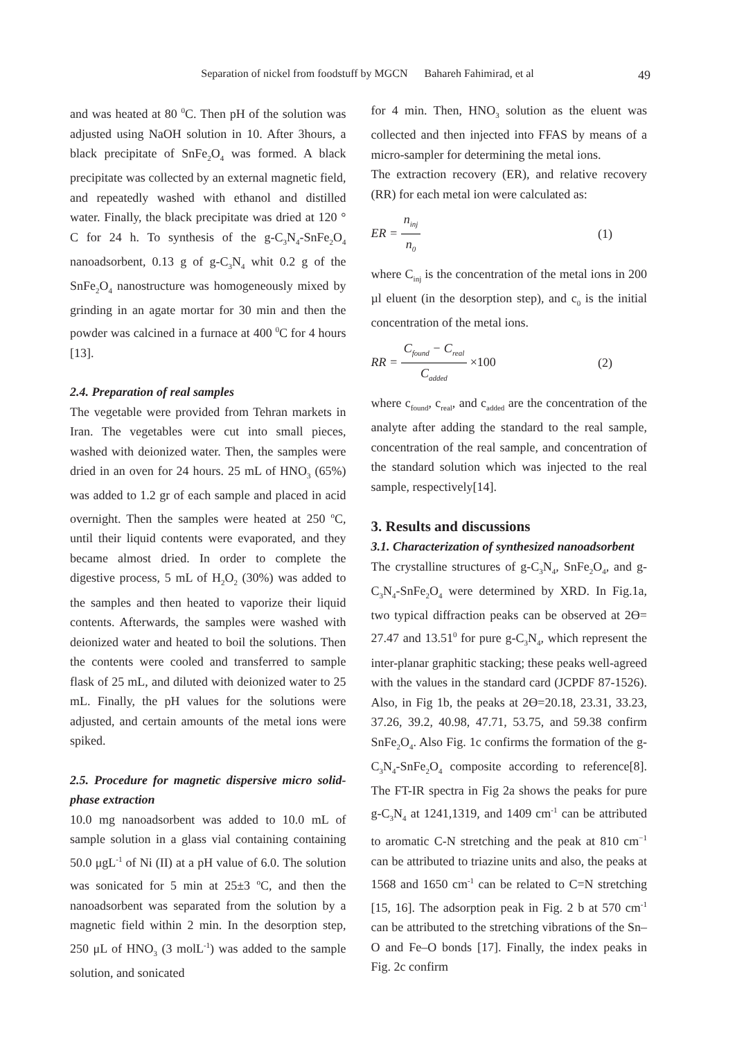Separation of nickel from foodstuff by MGCN Bahareh Fahimirad, et al 49
and was heated at 80 <sup>0</sup>C. Then pH of the solution was adjusted using NaOH solution in 10. After 3hours, a black precipitate of SnFe<sub>2</sub>O<sub>4</sub> was formed. A black precipitate was collected by an external magnetic field, and repeatedly washed with ethanol and distilled water. Finally, the black precipitate was dried at 120 ° C for 24 h. To synthesis of the g-C<sub>3</sub>N<sub>4</sub>-SnFe<sub>2</sub>O<sub>4</sub> nanoadsorbent, 0.13 g of g-C<sub>3</sub>N<sub>4</sub> whit 0.2 g of the SnFe<sub>2</sub>O<sub>4</sub> nanostructure was homogeneously mixed by grinding in an agate mortar for 30 min and then the powder was calcined in a furnace at 400 <sup>0</sup>C for 4 hours [13].
2.4. Preparation of real samples
The vegetable were provided from Tehran markets in Iran. The vegetables were cut into small pieces, washed with deionized water. Then, the samples were dried in an oven for 24 hours. 25 mL of HNO<sub>3</sub> (65%) was added to 1.2 gr of each sample and placed in acid overnight. Then the samples were heated at 250 <sup>o</sup>C, until their liquid contents were evaporated, and they became almost dried. In order to complete the digestive process, 5 mL of H<sub>2</sub>O<sub>2</sub> (30%) was added to the samples and then heated to vaporize their liquid contents. Afterwards, the samples were washed with deionized water and heated to boil the solutions. Then the contents were cooled and transferred to sample flask of 25 mL, and diluted with deionized water to 25 mL. Finally, the pH values for the solutions were adjusted, and certain amounts of the metal ions were spiked.
2.5. Procedure for magnetic dispersive micro solid-phase extraction
10.0 mg nanoadsorbent was added to 10.0 mL of sample solution in a glass vial containing containing 50.0 μgL<sup>-1</sup> of Ni (II) at a pH value of 6.0. The solution was sonicated for 5 min at 25±3 <sup>o</sup>C, and then the nanoadsorbent was separated from the solution by a magnetic field within 2 min. In the desorption step, 250 μL of HNO<sub>3</sub> (3 molL<sup>-1</sup>) was added to the sample solution, and sonicated
for 4 min. Then, HNO<sub>3</sub> solution as the eluent was collected and then injected into FFAS by means of a micro-sampler for determining the metal ions.
The extraction recovery (ER), and relative recovery (RR) for each metal ion were calculated as:
ER = n<sub>inj</sub> n<sub>0</sub> (1)
where C<sub>inj</sub> is the concentration of the metal ions in 200 µl eluent (in the desorption step), and c<sub>0</sub> is the initial concentration of the metal ions.
RR = C<sub>found</sub> − C<sub>real</sub> C<sub>added</sub> ×100 (2)
where c<sub>found</sub>, c<sub>real</sub>, and c<sub>added</sub> are the concentration of the analyte after adding the standard to the real sample, concentration of the real sample, and concentration of the standard solution which was injected to the real sample, respectively[14].
3. Results and discussions
3.1. Characterization of synthesized nanoadsorbent
The crystalline structures of g-C<sub>3</sub>N<sub>4</sub>, SnFe<sub>2</sub>O<sub>4</sub>, and g-C<sub>3</sub>N<sub>4</sub>-SnFe<sub>2</sub>O<sub>4</sub> were determined by XRD. In Fig.1a, two typical diffraction peaks can be observed at 2ϴ= 27.47 and 13.51<sup>0</sup> for pure g-C<sub>3</sub>N<sub>4</sub>, which represent the inter-planar graphitic stacking; these peaks well-agreed with the values in the standard card (JCPDF 87-1526). Also, in Fig 1b, the peaks at 2ϴ=20.18, 23.31, 33.23, 37.26, 39.2, 40.98, 47.71, 53.75, and 59.38 confirm SnFe<sub>2</sub>O<sub>4</sub>. Also Fig. 1c confirms the formation of the g-C<sub>3</sub>N<sub>4</sub>-SnFe<sub>2</sub>O<sub>4</sub> composite according to reference[8]. The FT-IR spectra in Fig 2a shows the peaks for pure g-C<sub>3</sub>N<sub>4</sub> at 1241,1319, and 1409 cm<sup>-1</sup> can be attributed to aromatic C-N stretching and the peak at 810 cm<sup>−1</sup> can be attributed to triazine units and also, the peaks at 1568 and 1650 cm<sup>-1</sup> can be related to C=N stretching [15, 16]. The adsorption peak in Fig. 2 b at 570 cm<sup>-1</sup> can be attributed to the stretching vibrations of the Sn–O and Fe–O bonds [17]. Finally, the index peaks in Fig. 2c confirm